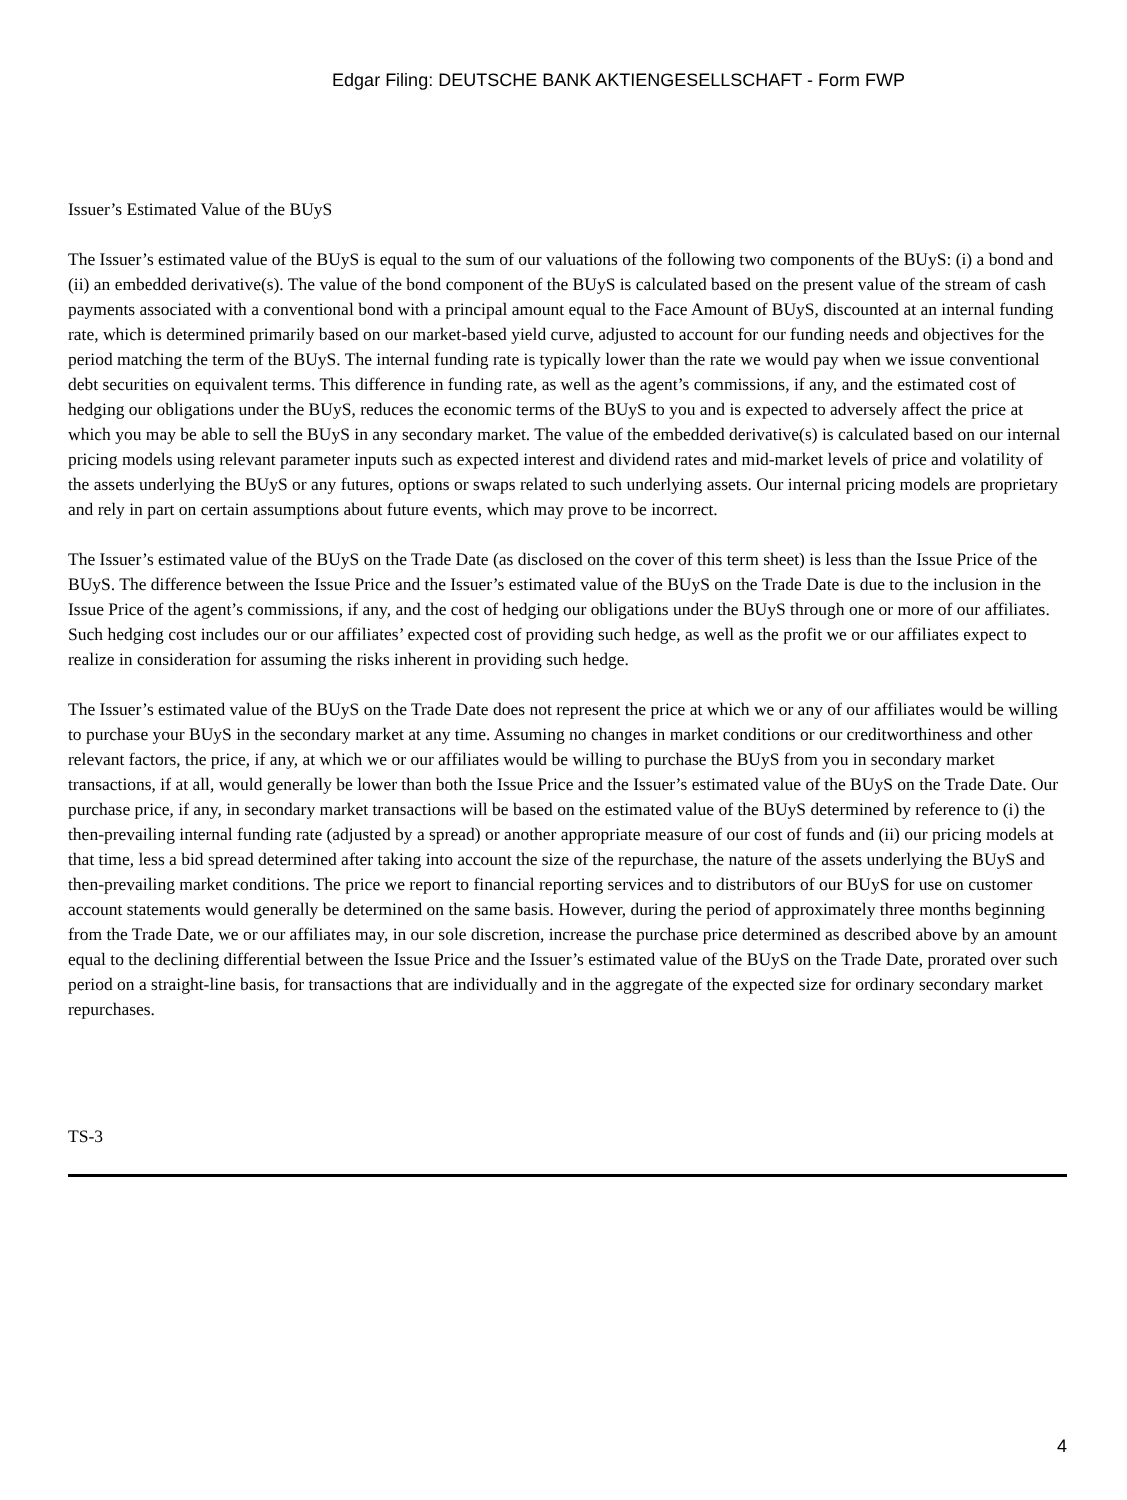Edgar Filing: DEUTSCHE BANK AKTIENGESELLSCHAFT - Form FWP
Issuer’s Estimated Value of the BUyS
The Issuer’s estimated value of the BUyS is equal to the sum of our valuations of the following two components of the BUyS: (i) a bond and (ii) an embedded derivative(s). The value of the bond component of the BUyS is calculated based on the present value of the stream of cash payments associated with a conventional bond with a principal amount equal to the Face Amount of BUyS, discounted at an internal funding rate, which is determined primarily based on our market-based yield curve, adjusted to account for our funding needs and objectives for the period matching the term of the BUyS. The internal funding rate is typically lower than the rate we would pay when we issue conventional debt securities on equivalent terms. This difference in funding rate, as well as the agent’s commissions, if any, and the estimated cost of hedging our obligations under the BUyS, reduces the economic terms of the BUyS to you and is expected to adversely affect the price at which you may be able to sell the BUyS in any secondary market. The value of the embedded derivative(s) is calculated based on our internal pricing models using relevant parameter inputs such as expected interest and dividend rates and mid-market levels of price and volatility of the assets underlying the BUyS or any futures, options or swaps related to such underlying assets. Our internal pricing models are proprietary and rely in part on certain assumptions about future events, which may prove to be incorrect.
The Issuer’s estimated value of the BUyS on the Trade Date (as disclosed on the cover of this term sheet) is less than the Issue Price of the BUyS. The difference between the Issue Price and the Issuer’s estimated value of the BUyS on the Trade Date is due to the inclusion in the Issue Price of the agent’s commissions, if any, and the cost of hedging our obligations under the BUyS through one or more of our affiliates. Such hedging cost includes our or our affiliates’ expected cost of providing such hedge, as well as the profit we or our affiliates expect to realize in consideration for assuming the risks inherent in providing such hedge.
The Issuer’s estimated value of the BUyS on the Trade Date does not represent the price at which we or any of our affiliates would be willing to purchase your BUyS in the secondary market at any time. Assuming no changes in market conditions or our creditworthiness and other relevant factors, the price, if any, at which we or our affiliates would be willing to purchase the BUyS from you in secondary market transactions, if at all, would generally be lower than both the Issue Price and the Issuer’s estimated value of the BUyS on the Trade Date. Our purchase price, if any, in secondary market transactions will be based on the estimated value of the BUyS determined by reference to (i) the then-prevailing internal funding rate (adjusted by a spread) or another appropriate measure of our cost of funds and (ii) our pricing models at that time, less a bid spread determined after taking into account the size of the repurchase, the nature of the assets underlying the BUyS and then-prevailing market conditions. The price we report to financial reporting services and to distributors of our BUyS for use on customer account statements would generally be determined on the same basis. However, during the period of approximately three months beginning from the Trade Date, we or our affiliates may, in our sole discretion, increase the purchase price determined as described above by an amount equal to the declining differential between the Issue Price and the Issuer’s estimated value of the BUyS on the Trade Date, prorated over such period on a straight-line basis, for transactions that are individually and in the aggregate of the expected size for ordinary secondary market repurchases.
TS-3
4